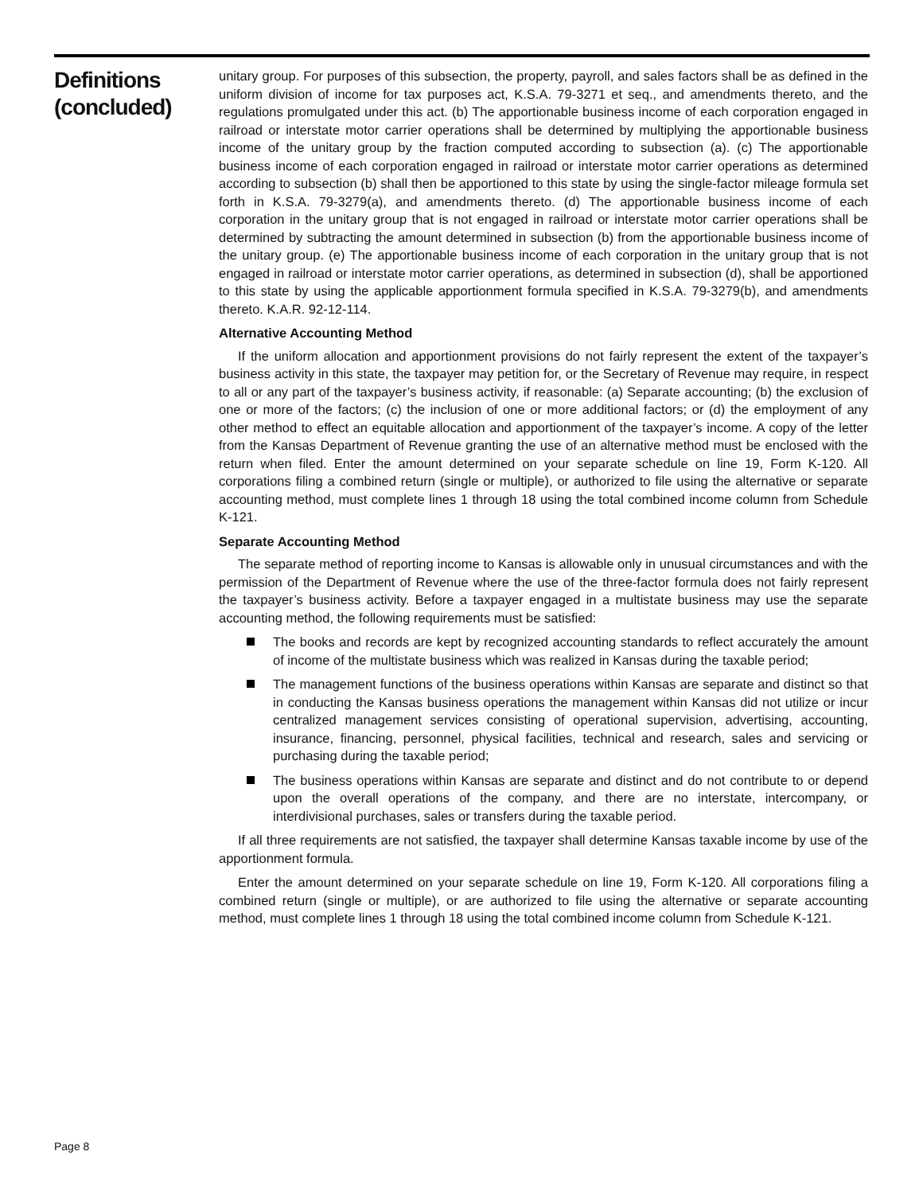Definitions
(concluded)
unitary group. For purposes of this subsection, the property, payroll, and sales factors shall be as defined in the uniform division of income for tax purposes act, K.S.A. 79-3271 et seq., and amendments thereto, and the regulations promulgated under this act. (b) The apportionable business income of each corporation engaged in railroad or interstate motor carrier operations shall be determined by multiplying the apportionable business income of the unitary group by the fraction computed according to subsection (a). (c) The apportionable business income of each corporation engaged in railroad or interstate motor carrier operations as determined according to subsection (b) shall then be apportioned to this state by using the single-factor mileage formula set forth in K.S.A. 79-3279(a), and amendments thereto. (d) The apportionable business income of each corporation in the unitary group that is not engaged in railroad or interstate motor carrier operations shall be determined by subtracting the amount determined in subsection (b) from the apportionable business income of the unitary group. (e) The apportionable business income of each corporation in the unitary group that is not engaged in railroad or interstate motor carrier operations, as determined in subsection (d), shall be apportioned to this state by using the applicable apportionment formula specified in K.S.A. 79-3279(b), and amendments thereto. K.A.R. 92-12-114.
Alternative Accounting Method
If the uniform allocation and apportionment provisions do not fairly represent the extent of the taxpayer’s business activity in this state, the taxpayer may petition for, or the Secretary of Revenue may require, in respect to all or any part of the taxpayer’s business activity, if reasonable: (a) Separate accounting; (b) the exclusion of one or more of the factors; (c) the inclusion of one or more additional factors; or (d) the employment of any other method to effect an equitable allocation and apportionment of the taxpayer’s income. A copy of the letter from the Kansas Department of Revenue granting the use of an alternative method must be enclosed with the return when filed. Enter the amount determined on your separate schedule on line 19, Form K-120. All corporations filing a combined return (single or multiple), or authorized to file using the alternative or separate accounting method, must complete lines 1 through 18 using the total combined income column from Schedule K-121.
Separate Accounting Method
The separate method of reporting income to Kansas is allowable only in unusual circumstances and with the permission of the Department of Revenue where the use of the three-factor formula does not fairly represent the taxpayer’s business activity. Before a taxpayer engaged in a multistate business may use the separate accounting method, the following requirements must be satisfied:
The books and records are kept by recognized accounting standards to reflect accurately the amount of income of the multistate business which was realized in Kansas during the taxable period;
The management functions of the business operations within Kansas are separate and distinct so that in conducting the Kansas business operations the management within Kansas did not utilize or incur centralized management services consisting of operational supervision, advertising, accounting, insurance, financing, personnel, physical facilities, technical and research, sales and servicing or purchasing during the taxable period;
The business operations within Kansas are separate and distinct and do not contribute to or depend upon the overall operations of the company, and there are no interstate, intercompany, or interdivisional purchases, sales or transfers during the taxable period.
If all three requirements are not satisfied, the taxpayer shall determine Kansas taxable income by use of the apportionment formula.
Enter the amount determined on your separate schedule on line 19, Form K-120. All corporations filing a combined return (single or multiple), or are authorized to file using the alternative or separate accounting method, must complete lines 1 through 18 using the total combined income column from Schedule K-121.
Page 8